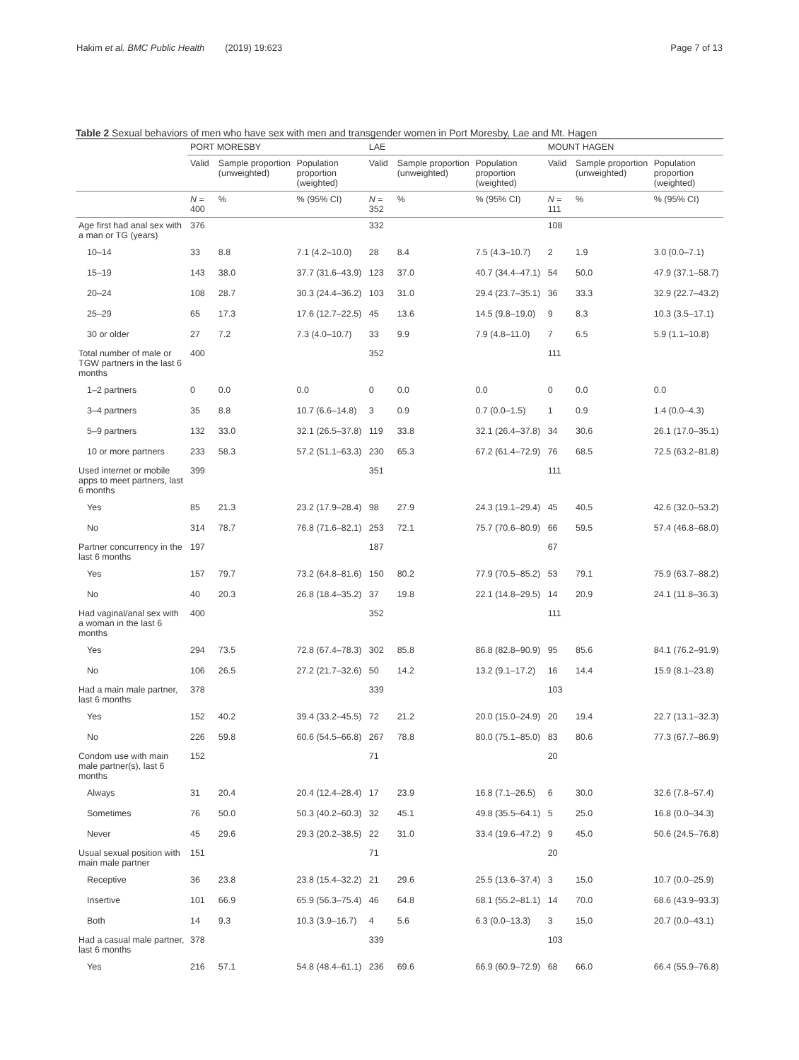Hakim et al. BMC Public Health (2019) 19:623
Page 7 of 13
Table 2 Sexual behaviors of men who have sex with men and transgender women in Port Moresby, Lae and Mt. Hagen
| | PORT MORESBY | | | LAE | | | MOUNT HAGEN | | |
| --- | --- | --- | --- | --- | --- | --- | --- | --- | --- |
| | Valid | Sample proportion (unweighted) | Population proportion (weighted) | Valid | Sample proportion (unweighted) | Population proportion (weighted) | Valid | Sample proportion (unweighted) | Population proportion (weighted) |
| | N = 400 | % | % (95% CI) | N = 352 | % | % (95% CI) | N = 111 | % | % (95% CI) |
| Age first had anal sex with a man or TG (years) | 376 | | | 332 | | | 108 | | |
| 10–14 | 33 | 8.8 | 7.1 (4.2–10.0) | 28 | 8.4 | 7.5 (4.3–10.7) | 2 | 1.9 | 3.0 (0.0–7.1) |
| 15–19 | 143 | 38.0 | 37.7 (31.6–43.9) | 123 | 37.0 | 40.7 (34.4–47.1) | 54 | 50.0 | 47.9 (37.1–58.7) |
| 20–24 | 108 | 28.7 | 30.3 (24.4–36.2) | 103 | 31.0 | 29.4 (23.7–35.1) | 36 | 33.3 | 32.9 (22.7–43.2) |
| 25–29 | 65 | 17.3 | 17.6 (12.7–22.5) | 45 | 13.6 | 14.5 (9.8–19.0) | 9 | 8.3 | 10.3 (3.5–17.1) |
| 30 or older | 27 | 7.2 | 7.3 (4.0–10.7) | 33 | 9.9 | 7.9 (4.8–11.0) | 7 | 6.5 | 5.9 (1.1–10.8) |
| Total number of male or TGW partners in the last 6 months | 400 | | | 352 | | | 111 | | |
| 1–2 partners | 0 | 0.0 | 0.0 | 0 | 0.0 | 0.0 | 0 | 0.0 | 0.0 |
| 3–4 partners | 35 | 8.8 | 10.7 (6.6–14.8) | 3 | 0.9 | 0.7 (0.0–1.5) | 1 | 0.9 | 1.4 (0.0–4.3) |
| 5–9 partners | 132 | 33.0 | 32.1 (26.5–37.8) | 119 | 33.8 | 32.1 (26.4–37.8) | 34 | 30.6 | 26.1 (17.0–35.1) |
| 10 or more partners | 233 | 58.3 | 57.2 (51.1–63.3) | 230 | 65.3 | 67.2 (61.4–72.9) | 76 | 68.5 | 72.5 (63.2–81.8) |
| Used internet or mobile apps to meet partners, last 6 months | 399 | | | 351 | | | 111 | | |
| Yes | 85 | 21.3 | 23.2 (17.9–28.4) | 98 | 27.9 | 24.3 (19.1–29.4) | 45 | 40.5 | 42.6 (32.0–53.2) |
| No | 314 | 78.7 | 76.8 (71.6–82.1) | 253 | 72.1 | 75.7 (70.6–80.9) | 66 | 59.5 | 57.4 (46.8–68.0) |
| Partner concurrency in the last 6 months | 197 | | | 187 | | | 67 | | |
| Yes | 157 | 79.7 | 73.2 (64.8–81.6) | 150 | 80.2 | 77.9 (70.5–85.2) | 53 | 79.1 | 75.9 (63.7–88.2) |
| No | 40 | 20.3 | 26.8 (18.4–35.2) | 37 | 19.8 | 22.1 (14.8–29.5) | 14 | 20.9 | 24.1 (11.8–36.3) |
| Had vaginal/anal sex with a woman in the last 6 months | 400 | | | 352 | | | 111 | | |
| Yes | 294 | 73.5 | 72.8 (67.4–78.3) | 302 | 85.8 | 86.8 (82.8–90.9) | 95 | 85.6 | 84.1 (76.2–91.9) |
| No | 106 | 26.5 | 27.2 (21.7–32.6) | 50 | 14.2 | 13.2 (9.1–17.2) | 16 | 14.4 | 15.9 (8.1–23.8) |
| Had a main male partner, last 6 months | 378 | | | 339 | | | 103 | | |
| Yes | 152 | 40.2 | 39.4 (33.2–45.5) | 72 | 21.2 | 20.0 (15.0–24.9) | 20 | 19.4 | 22.7 (13.1–32.3) |
| No | 226 | 59.8 | 60.6 (54.5–66.8) | 267 | 78.8 | 80.0 (75.1–85.0) | 83 | 80.6 | 77.3 (67.7–86.9) |
| Condom use with main male partner(s), last 6 months | 152 | | | 71 | | | 20 | | |
| Always | 31 | 20.4 | 20.4 (12.4–28.4) | 17 | 23.9 | 16.8 (7.1–26.5) | 6 | 30.0 | 32.6 (7.8–57.4) |
| Sometimes | 76 | 50.0 | 50.3 (40.2–60.3) | 32 | 45.1 | 49.8 (35.5–64.1) | 5 | 25.0 | 16.8 (0.0–34.3) |
| Never | 45 | 29.6 | 29.3 (20.2–38.5) | 22 | 31.0 | 33.4 (19.6–47.2) | 9 | 45.0 | 50.6 (24.5–76.8) |
| Usual sexual position with main male partner | 151 | | | 71 | | | 20 | | |
| Receptive | 36 | 23.8 | 23.8 (15.4–32.2) | 21 | 29.6 | 25.5 (13.6–37.4) | 3 | 15.0 | 10.7 (0.0–25.9) |
| Insertive | 101 | 66.9 | 65.9 (56.3–75.4) | 46 | 64.8 | 68.1 (55.2–81.1) | 14 | 70.0 | 68.6 (43.9–93.3) |
| Both | 14 | 9.3 | 10.3 (3.9–16.7) | 4 | 5.6 | 6.3 (0.0–13.3) | 3 | 15.0 | 20.7 (0.0–43.1) |
| Had a casual male partner, last 6 months | 378 | | | 339 | | | 103 | | |
| Yes | 216 | 57.1 | 54.8 (48.4–61.1) | 236 | 69.6 | 66.9 (60.9–72.9) | 68 | 66.0 | 66.4 (55.9–76.8) |